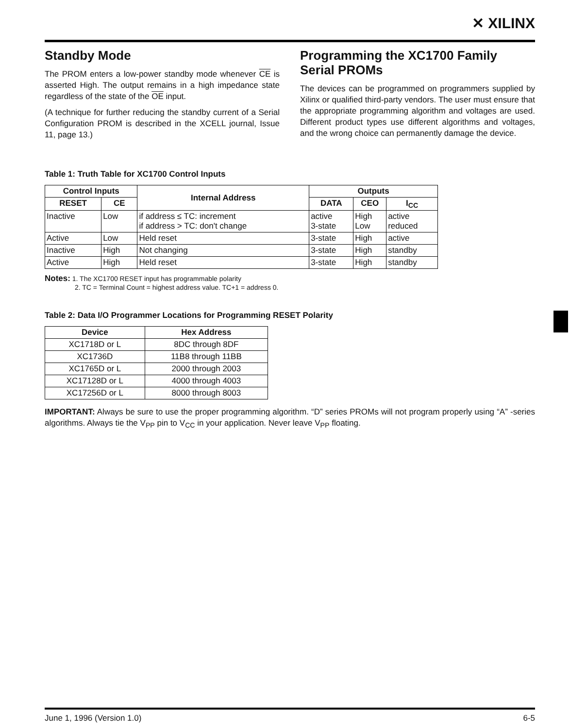✕ XILINX
Standby Mode
The PROM enters a low-power standby mode whenever CE is asserted High. The output remains in a high impedance state regardless of the state of the OE input.
(A technique for further reducing the standby current of a Serial Configuration PROM is described in the XCELL journal, Issue 11, page 13.)
Programming the XC1700 Family Serial PROMs
The devices can be programmed on programmers supplied by Xilinx or qualified third-party vendors. The user must ensure that the appropriate programming algorithm and voltages are used. Different product types use different algorithms and voltages, and the wrong choice can permanently damage the device.
Table 1: Truth Table for XC1700 Control Inputs
| Control Inputs | | Internal Address | Outputs | | |
| --- | --- | --- | --- | --- | --- |
| RESET | CE | | DATA | CEO | I<sub>CC</sub> |
| Inactive | Low | if address ≤ TC: increment if address > TC: don't change | active 3-state | High Low | active reduced |
| Active | Low | Held reset | 3-state | High | active |
| Inactive | High | Not changing | 3-state | High | standby |
| Active | High | Held reset | 3-state | High | standby |
Notes: 1. The XC1700 RESET input has programmable polarity
2. TC = Terminal Count = highest address value. TC+1 = address 0.
Table 2: Data I/O Programmer Locations for Programming RESET Polarity
| Device | Hex Address |
| --- | --- |
| XC1718D or L | 8DC through 8DF |
| XC1736D | 11B8 through 11BB |
| XC1765D or L | 2000 through 2003 |
| XC17128D or L | 4000 through 4003 |
| XC17256D or L | 8000 through 8003 |
IMPORTANT: Always be sure to use the proper programming algorithm. “D” series PROMs will not program properly using “A” -series algorithms. Always tie the V<sub>PP</sub> pin to V<sub>CC</sub> in your application. Never leave V<sub>PP</sub> floating.
June 1, 1996 (Version 1.0) 6-5